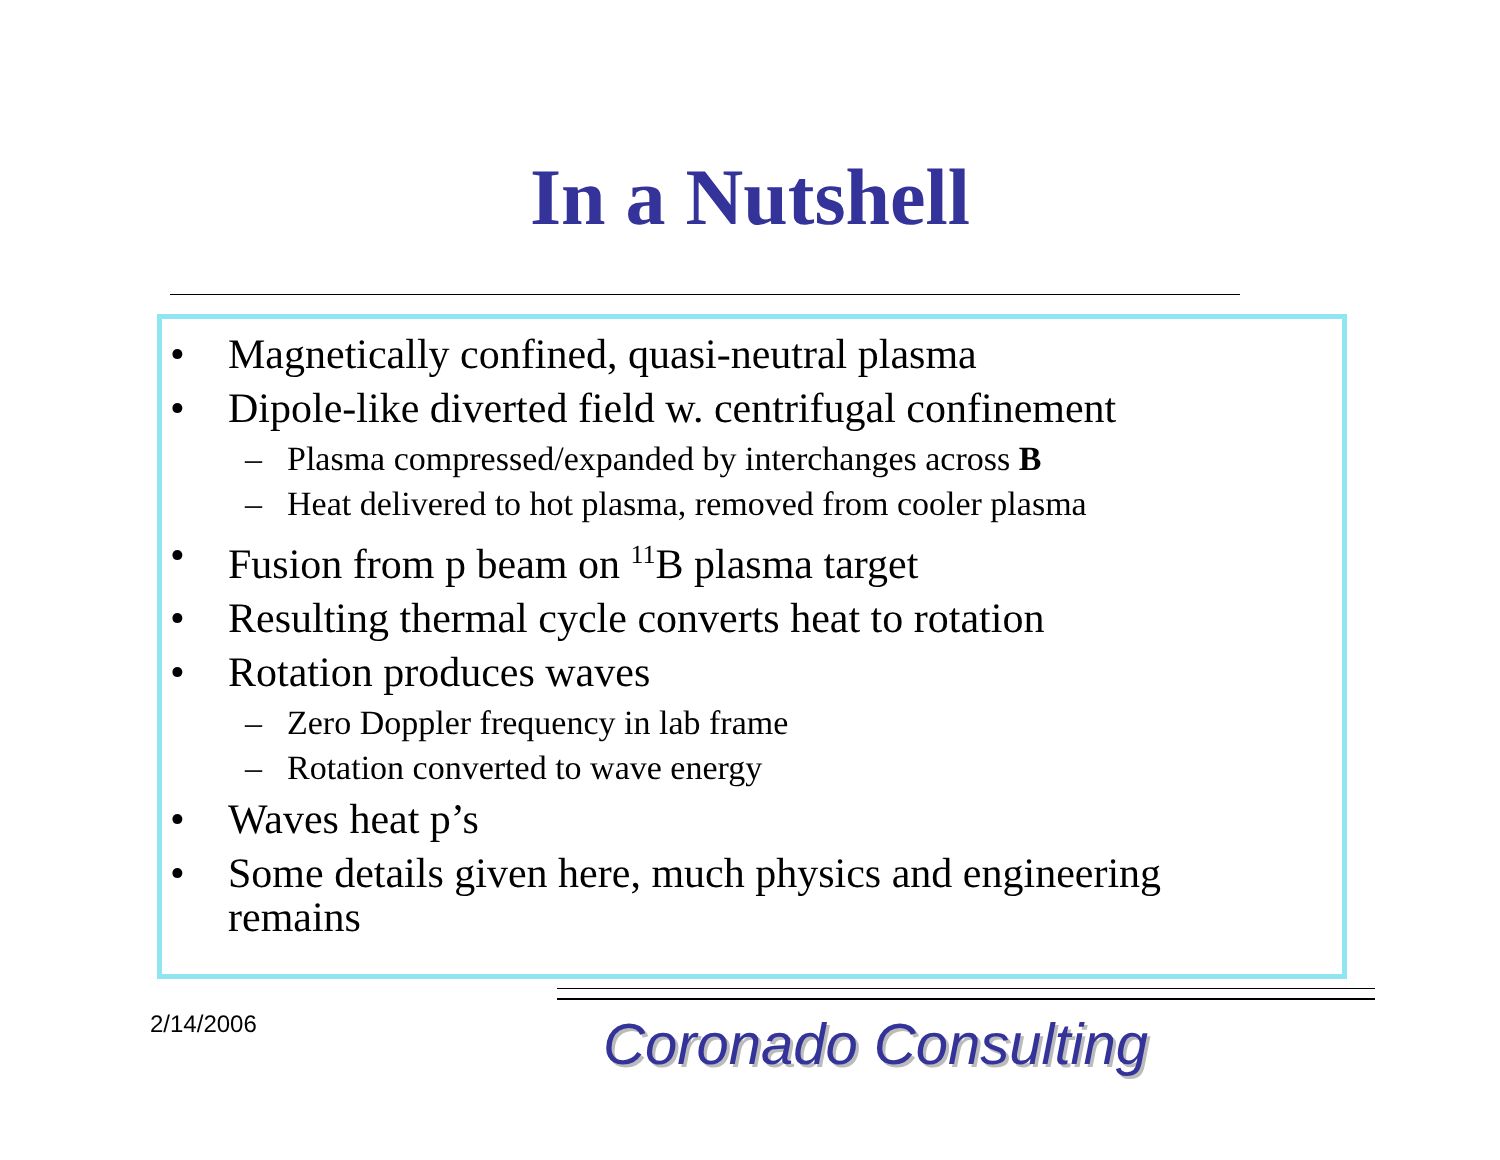In a Nutshell
• Magnetically confined, quasi-neutral plasma
• Dipole-like diverted field w. centrifugal confinement
– Plasma compressed/expanded by interchanges across B
– Heat delivered to hot plasma, removed from cooler plasma
• Fusion from p beam on <sup>11</sup>B plasma target
• Resulting thermal cycle converts heat to rotation
• Rotation produces waves
– Zero Doppler frequency in lab frame
– Rotation converted to wave energy
• Waves heat p’s
• Some details given here, much physics and engineering remains
2/14/2006 Coronado Consulting